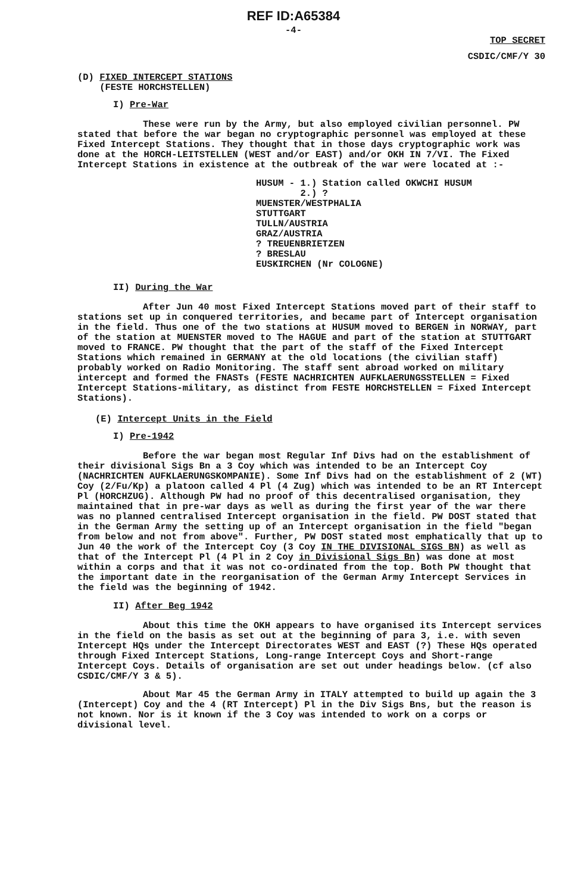REF ID:A65384
-4-
TOP SECRET
CSDIC/CMF/Y 30
(D) FIXED INTERCEPT STATIONS
(FESTE HORCHSTELLEN)
I) Pre-War
These were run by the Army, but also employed civilian personnel. PW stated that before the war began no cryptographic personnel was employed at these Fixed Intercept Stations. They thought that in those days cryptographic work was done at the HORCH-LEITSTELLEN (WEST and/or EAST) and/or OKH IN 7/VI. The Fixed Intercept Stations in existence at the outbreak of the war were located at :-
HUSUM - 1.) Station called OKWCHI HUSUM
2.) ?
MUENSTER/WESTPHALIA
STUTTGART
TULLN/AUSTRIA
GRAZ/AUSTRIA
? TREUENBRIETZEN
? BRESLAU
EUSKIRCHEN (Nr COLOGNE)
II) During the War
After Jun 40 most Fixed Intercept Stations moved part of their staff to stations set up in conquered territories, and became part of Intercept organisation in the field. Thus one of the two stations at HUSUM moved to BERGEN in NORWAY, part of the station at MUENSTER moved to The HAGUE and part of the station at STUTTGART moved to FRANCE. PW thought that the part of the staff of the Fixed Intercept Stations which remained in GERMANY at the old locations (the civilian staff) probably worked on Radio Monitoring. The staff sent abroad worked on military intercept and formed the FNASTs (FESTE NACHRICHTEN AUFKLAERUNGSSTELLEN = Fixed Intercept Stations-military, as distinct from FESTE HORCHSTELLEN = Fixed Intercept Stations).
(E) Intercept Units in the Field
I) Pre-1942
Before the war began most Regular Inf Divs had on the establishment of their divisional Sigs Bn a 3 Coy which was intended to be an Intercept Coy (NACHRICHTEN AUFKLAERUNGSKOMPANIE). Some Inf Divs had on the establishment of 2 (WT) Coy (2/Fu/Kp) a platoon called 4 Pl (4 Zug) which was intended to be an RT Intercept Pl (HORCHZUG). Although PW had no proof of this decentralised organisation, they maintained that in pre-war days as well as during the first year of the war there was no planned centralised Intercept organisation in the field. PW DOST stated that in the German Army the setting up of an Intercept organisation in the field "began from below and not from above". Further, PW DOST stated most emphatically that up to Jun 40 the work of the Intercept Coy (3 Coy IN THE DIVISIONAL SIGS BN) as well as that of the Intercept Pl (4 Pl in 2 Coy in Divisional Sigs Bn) was done at most within a corps and that it was not co-ordinated from the top. Both PW thought that the important date in the reorganisation of the German Army Intercept Services in the field was the beginning of 1942.
II) After Beg 1942
About this time the OKH appears to have organised its Intercept services in the field on the basis as set out at the beginning of para 3, i.e. with seven Intercept HQs under the Intercept Directorates WEST and EAST (?) These HQs operated through Fixed Intercept Stations, Long-range Intercept Coys and Short-range Intercept Coys. Details of organisation are set out under headings below. (cf also CSDIC/CMF/Y 3 & 5).
About Mar 45 the German Army in ITALY attempted to build up again the 3 (Intercept) Coy and the 4 (RT Intercept) Pl in the Div Sigs Bns, but the reason is not known. Nor is it known if the 3 Coy was intended to work on a corps or divisional level.